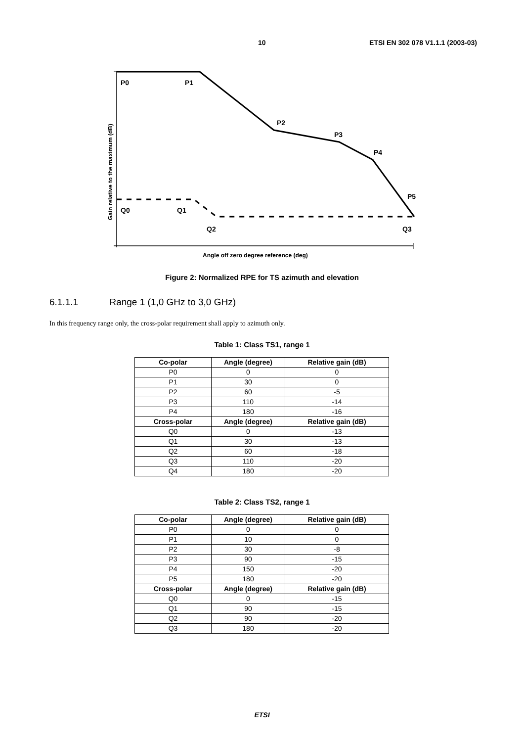10 ETSI EN 302 078 V1.1.1 (2003-03)
P0
P1
P2
P3
P4
P5
Q0
Q1
Q2
Q3
Angle off zero degree reference (deg)
Gain relative to the maximum (dB)
Figure 2: Normalized RPE for TS azimuth and elevation
6.1.1.1 Range 1 (1,0 GHz to 3,0 GHz)
In this frequency range only, the cross-polar requirement shall apply to azimuth only.
Table 1: Class TS1, range 1
| Co-polar | Angle (degree) | Relative gain (dB) |
| --- | --- | --- |
| P0 | 0 | 0 |
| P1 | 30 | 0 |
| P2 | 60 | -5 |
| P3 | 110 | -14 |
| P4 | 180 | -16 |
| Cross-polar | Angle (degree) | Relative gain (dB) |
| Q0 | 0 | -13 |
| Q1 | 30 | -13 |
| Q2 | 60 | -18 |
| Q3 | 110 | -20 |
| Q4 | 180 | -20 |
Table 2: Class TS2, range 1
| Co-polar | Angle (degree) | Relative gain (dB) |
| --- | --- | --- |
| P0 | 0 | 0 |
| P1 | 10 | 0 |
| P2 | 30 | -8 |
| P3 | 90 | -15 |
| P4 | 150 | -20 |
| P5 | 180 | -20 |
| Cross-polar | Angle (degree) | Relative gain (dB) |
| Q0 | 0 | -15 |
| Q1 | 90 | -15 |
| Q2 | 90 | -20 |
| Q3 | 180 | -20 |
ETSI